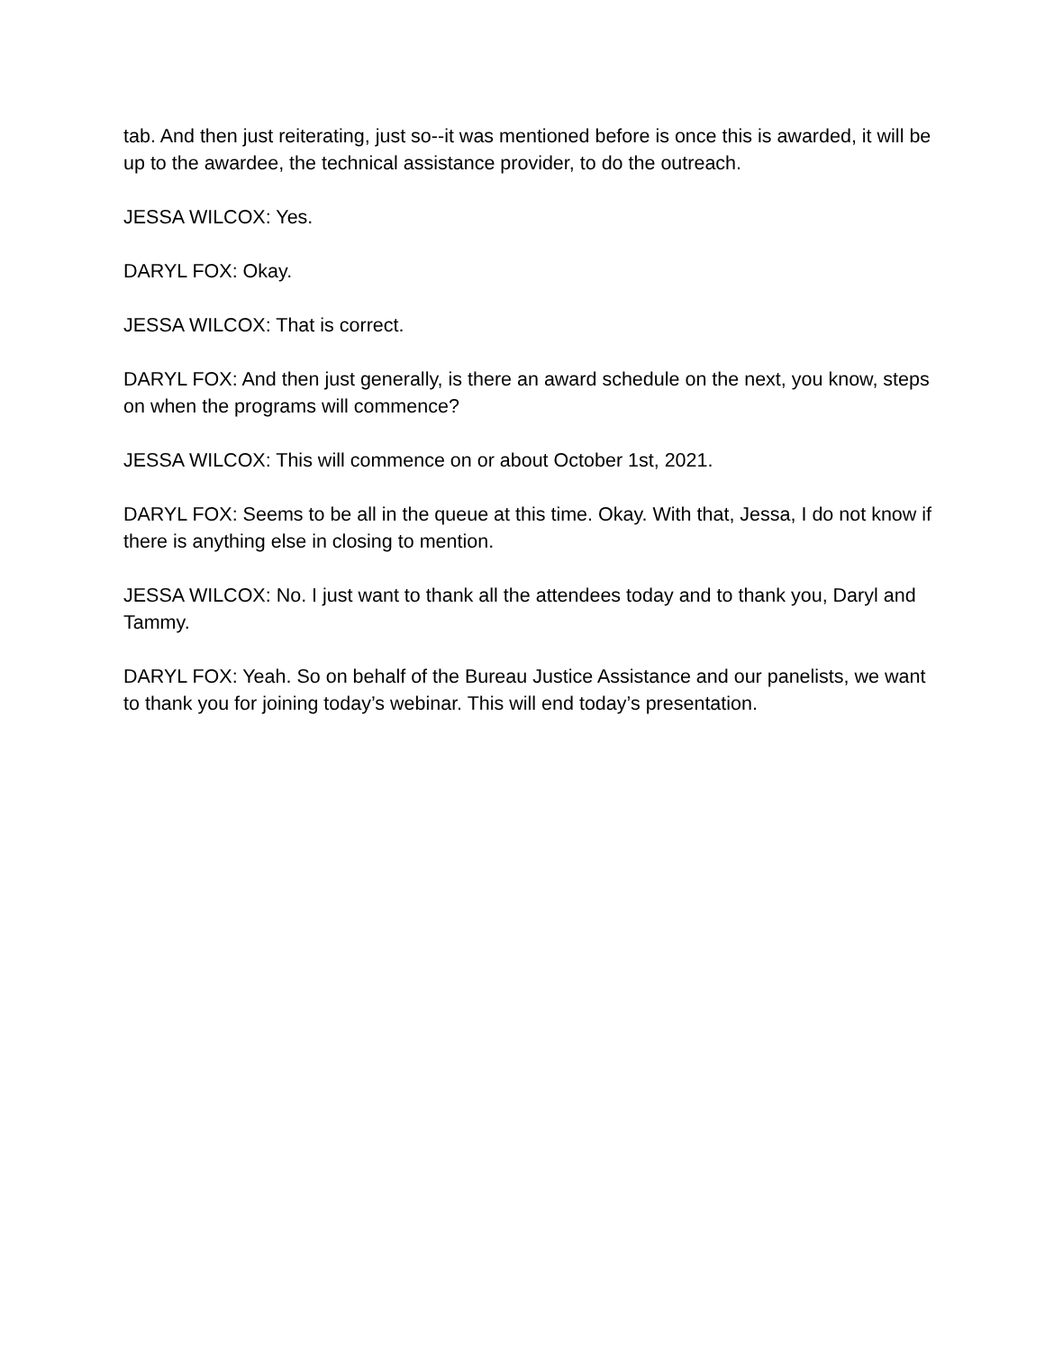tab. And then just reiterating, just so--it was mentioned before is once this is awarded, it will be up to the awardee, the technical assistance provider, to do the outreach.
JESSA WILCOX: Yes.
DARYL FOX: Okay.
JESSA WILCOX: That is correct.
DARYL FOX: And then just generally, is there an award schedule on the next, you know, steps on when the programs will commence?
JESSA WILCOX: This will commence on or about October 1st, 2021.
DARYL FOX: Seems to be all in the queue at this time. Okay. With that, Jessa, I do not know if there is anything else in closing to mention.
JESSA WILCOX: No. I just want to thank all the attendees today and to thank you, Daryl and Tammy.
DARYL FOX: Yeah. So on behalf of the Bureau Justice Assistance and our panelists, we want to thank you for joining today’s webinar. This will end today’s presentation.